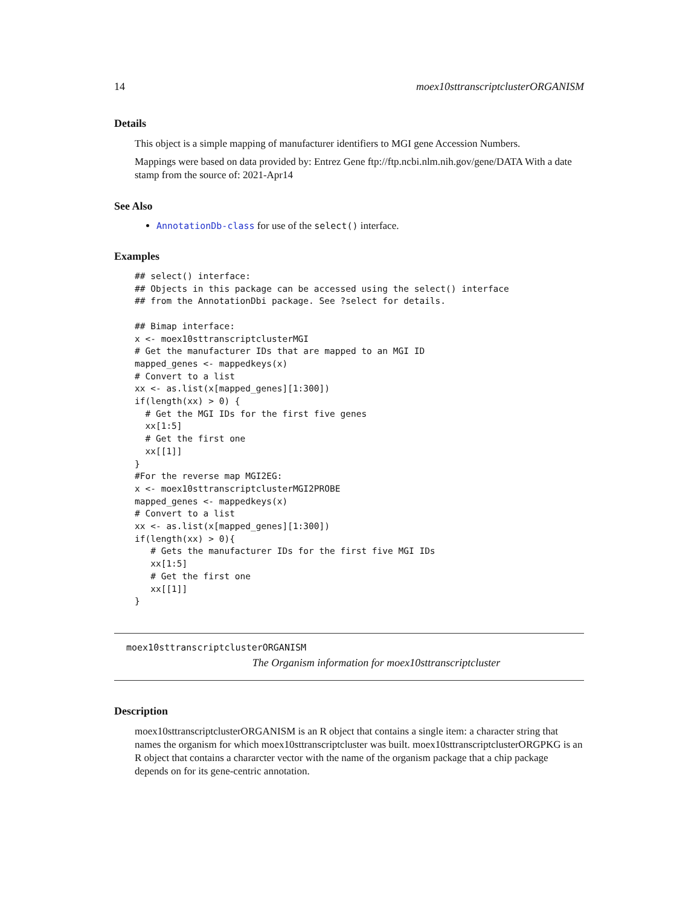14 moex10sttranscriptclusterORGANISM
Details
This object is a simple mapping of manufacturer identifiers to MGI gene Accession Numbers.
Mappings were based on data provided by: Entrez Gene ftp://ftp.ncbi.nlm.nih.gov/gene/DATA With a date stamp from the source of: 2021-Apr14
See Also
AnnotationDb-class for use of the select() interface.
Examples
## select() interface:
## Objects in this package can be accessed using the select() interface
## from the AnnotationDbi package. See ?select for details.

## Bimap interface:
x <- moex10sttranscriptclusterMGI
# Get the manufacturer IDs that are mapped to an MGI ID
mapped_genes <- mappedkeys(x)
# Convert to a list
xx <- as.list(x[mapped_genes][1:300])
if(length(xx) > 0) {
  # Get the MGI IDs for the first five genes
  xx[1:5]
  # Get the first one
  xx[[1]]
}
#For the reverse map MGI2EG:
x <- moex10sttranscriptclusterMGI2PROBE
mapped_genes <- mappedkeys(x)
# Convert to a list
xx <- as.list(x[mapped_genes][1:300])
if(length(xx) > 0){
   # Gets the manufacturer IDs for the first five MGI IDs
   xx[1:5]
   # Get the first one
   xx[[1]]
}
moex10sttranscriptclusterORGANISM
The Organism information for moex10sttranscriptcluster
Description
moex10sttranscriptclusterORGANISM is an R object that contains a single item: a character string that names the organism for which moex10sttranscriptcluster was built. moex10sttranscriptclusterORGPKG is an R object that contains a chararcter vector with the name of the organism package that a chip package depends on for its gene-centric annotation.